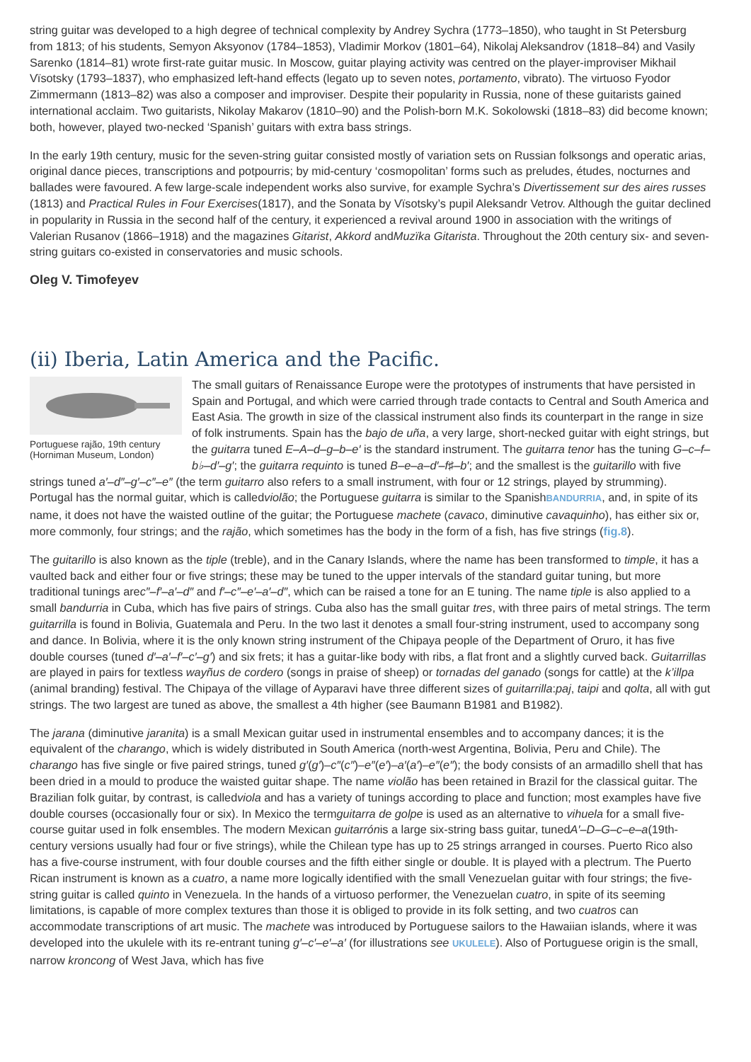string guitar was developed to a high degree of technical complexity by Andrey Sychra (1773–1850), who taught in St Petersburg from 1813; of his students, Semyon Aksyonov (1784–1853), Vladimir Morkov (1801–64), Nikolaj Aleksandrov (1818–84) and Vasily Sarenko (1814–81) wrote first-rate guitar music. In Moscow, guitar playing activity was centred on the player-improviser Mikhail Vïsotsky (1793–1837), who emphasized left-hand effects (legato up to seven notes, portamento, vibrato). The virtuoso Fyodor Zimmermann (1813–82) was also a composer and improviser. Despite their popularity in Russia, none of these guitarists gained international acclaim. Two guitarists, Nikolay Makarov (1810–90) and the Polish-born M.K. Sokolowski (1818–83) did become known; both, however, played two-necked ‘Spanish’ guitars with extra bass strings.
In the early 19th century, music for the seven-string guitar consisted mostly of variation sets on Russian folksongs and operatic arias, original dance pieces, transcriptions and potpourris; by mid-century ‘cosmopolitan’ forms such as preludes, études, nocturnes and ballades were favoured. A few large-scale independent works also survive, for example Sychra’s Divertissement sur des aires russes (1813) and Practical Rules in Four Exercises(1817), and the Sonata by Vïsotsky’s pupil Aleksandr Vetrov. Although the guitar declined in popularity in Russia in the second half of the century, it experienced a revival around 1900 in association with the writings of Valerian Rusanov (1866–1918) and the magazines Gitarist, Akkord andMuzïka Gitarista. Throughout the 20th century six- and seven-string guitars co-existed in conservatories and music schools.
Oleg V. Timofeyev
(ii) Iberia, Latin America and the Pacific.
Portuguese rajão, 19th century (Horniman Museum, London)
The small guitars of Renaissance Europe were the prototypes of instruments that have persisted in Spain and Portugal, and which were carried through trade contacts to Central and South America and East Asia. The growth in size of the classical instrument also finds its counterpart in the range in size of folk instruments. Spain has the bajo de uña, a very large, short-necked guitar with eight strings, but the guitarra tuned E–A–d–g–b–e′ is the standard instrument. The guitarra tenor has the tuning G–c–f–b♭–d′–g′; the guitarra requinto is tuned B–e–a–d′–f♯–b′; and the smallest is the guitarillo with five strings tuned a′–d″–g′–c″–e″ (the term guitarro also refers to a small instrument, with four or 12 strings, played by strumming). Portugal has the normal guitar, which is calledviolão; the Portuguese guitarra is similar to the SpanishBANDURRIA, and, in spite of its name, it does not have the waisted outline of the guitar; the Portuguese machete (cavaco, diminutive cavaquinho), has either six or, more commonly, four strings; and the rajão, which sometimes has the body in the form of a fish, has five strings (fig.8).
The guitarillo is also known as the tiple (treble), and in the Canary Islands, where the name has been transformed to timple, it has a vaulted back and either four or five strings; these may be tuned to the upper intervals of the standard guitar tuning, but more traditional tunings arec″–f′–a′–d″ and f′–c″–e′–a′–d″, which can be raised a tone for an E tuning. The name tiple is also applied to a small bandurria in Cuba, which has five pairs of strings. Cuba also has the small guitar tres, with three pairs of metal strings. The term guitarrilla is found in Bolivia, Guatemala and Peru. In the two last it denotes a small four-string instrument, used to accompany song and dance. In Bolivia, where it is the only known string instrument of the Chipaya people of the Department of Oruro, it has five double courses (tuned d′–a′–f′–c′–g′) and six frets; it has a guitar-like body with ribs, a flat front and a slightly curved back. Guitarrillas are played in pairs for textless wayñus de cordero (songs in praise of sheep) or tornadas del ganado (songs for cattle) at the k’illpa (animal branding) festival. The Chipaya of the village of Ayparavi have three different sizes of guitarrilla:paj, taipi and qolta, all with gut strings. The two largest are tuned as above, the smallest a 4th higher (see Baumann B1981 and B1982).
The jarana (diminutive jaranita) is a small Mexican guitar used in instrumental ensembles and to accompany dances; it is the equivalent of the charango, which is widely distributed in South America (north-west Argentina, Bolivia, Peru and Chile). The charango has five single or five paired strings, tuned g′(g′)–c″(c″)–e″(e′)–a′(a′)–e″(e″); the body consists of an armadillo shell that has been dried in a mould to produce the waisted guitar shape. The name violão has been retained in Brazil for the classical guitar. The Brazilian folk guitar, by contrast, is calledviola and has a variety of tunings according to place and function; most examples have five double courses (occasionally four or six). In Mexico the termguitarra de golpe is used as an alternative to vihuela for a small five-course guitar used in folk ensembles. The modern Mexican guitarrónis a large six-string bass guitar, tunedA′–D–G–c–e–a(19th-century versions usually had four or five strings), while the Chilean type has up to 25 strings arranged in courses. Puerto Rico also has a five-course instrument, with four double courses and the fifth either single or double. It is played with a plectrum. The Puerto Rican instrument is known as a cuatro, a name more logically identified with the small Venezuelan guitar with four strings; the five-string guitar is called quinto in Venezuela. In the hands of a virtuoso performer, the Venezuelan cuatro, in spite of its seeming limitations, is capable of more complex textures than those it is obliged to provide in its folk setting, and two cuatros can accommodate transcriptions of art music. The machete was introduced by Portuguese sailors to the Hawaiian islands, where it was developed into the ukulele with its re-entrant tuning g′–c′–e′–a′ (for illustrations see UKULELE). Also of Portuguese origin is the small, narrow kroncong of West Java, which has five